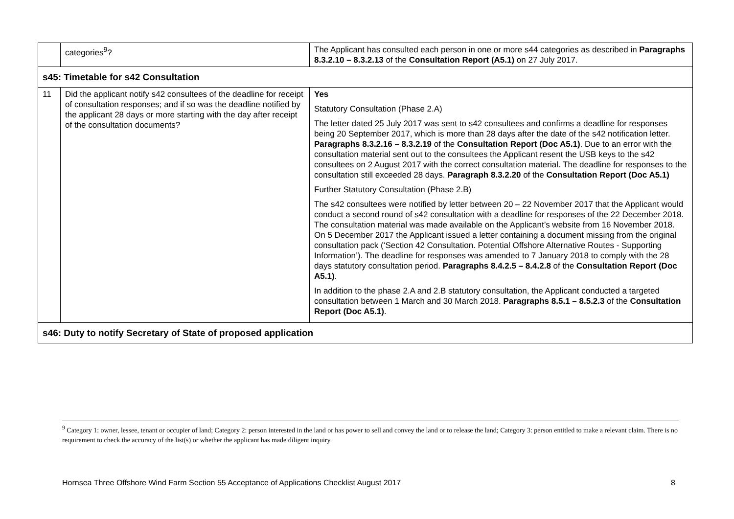| | categories<sup>9</sup>? | The Applicant has consulted each person in one or more s44 categories as described in Paragraphs 8.3.2.10 – 8.3.2.13 of the Consultation Report (A5.1) on 27 July 2017. |
| s45: Timetable for s42 Consultation | | |
| 11 | Did the applicant notify s42 consultees of the deadline for receipt of consultation responses; and if so was the deadline notified by the applicant 28 days or more starting with the day after receipt of the consultation documents? | Yes Statutory Consultation (Phase 2.A) The letter dated 25 July 2017 was sent to s42 consultees and confirms a deadline for responses being 20 September 2017, which is more than 28 days after the date of the s42 notification letter. Paragraphs 8.3.2.16 – 8.3.2.19 of the Consultation Report (Doc A5.1) . Due to an error with the consultation material sent out to the consultees the Applicant resent the USB keys to the s42 consultees on 2 August 2017 with the correct consultation material. The deadline for responses to the consultation still exceeded 28 days. Paragraph 8.3.2.20 of the Consultation Report (Doc A5.1) Further Statutory Consultation (Phase 2.B) The s42 consultees were notified by letter between 20 – 22 November 2017 that the Applicant would conduct a second round of s42 consultation with a deadline for responses of the 22 December 2018. The consultation material was made available on the Applicant’s website from 16 November 2018. On 5 December 2017 the Applicant issued a letter containing a document missing from the original consultation pack (‘Section 42 Consultation. Potential Offshore Alternative Routes - Supporting Information’). The deadline for responses was amended to 7 January 2018 to comply with the 28 days statutory consultation period. Paragraphs 8.4.2.5 – 8.4.2.8 of the Consultation Report (Doc A5.1) . In addition to the phase 2.A and 2.B statutory consultation, the Applicant conducted a targeted consultation between 1 March and 30 March 2018. Paragraphs 8.5.1 – 8.5.2.3 of the Consultation Report (Doc A5.1) . |
| s46: Duty to notify Secretary of State of proposed application | | |
<sup>9</sup> Category 1: owner, lessee, tenant or occupier of land; Category 2: person interested in the land or has power to sell and convey the land or to release the land; Category 3: person entitled to make a relevant claim. There is no requirement to check the accuracy of the list(s) or whether the applicant has made diligent inquiry
Hornsea Three Offshore Wind Farm Section 55 Acceptance of Applications Checklist August 2017 8